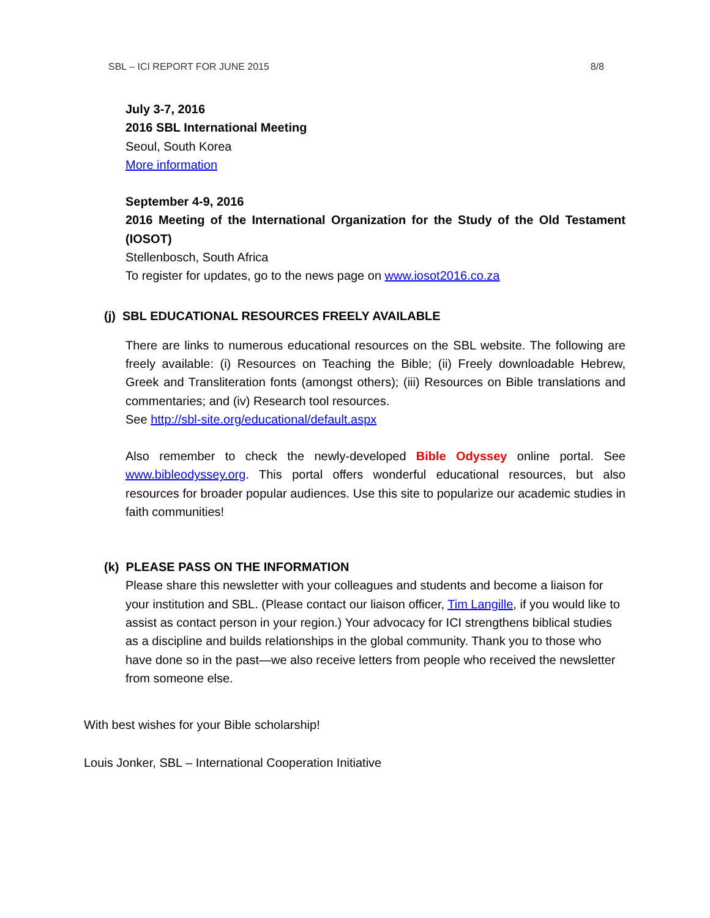SBL – ICI REPORT FOR JUNE 2015 8/8
July 3-7, 2016
2016 SBL International Meeting
Seoul, South Korea
More information
September 4-9, 2016
2016 Meeting of the International Organization for the Study of the Old Testament (IOSOT)
Stellenbosch, South Africa
To register for updates, go to the news page on www.iosot2016.co.za
(j) SBL EDUCATIONAL RESOURCES FREELY AVAILABLE
There are links to numerous educational resources on the SBL website. The following are freely available: (i) Resources on Teaching the Bible; (ii) Freely downloadable Hebrew, Greek and Transliteration fonts (amongst others); (iii) Resources on Bible translations and commentaries; and (iv) Research tool resources.
See http://sbl-site.org/educational/default.aspx
Also remember to check the newly-developed Bible Odyssey online portal. See www.bibleodyssey.org. This portal offers wonderful educational resources, but also resources for broader popular audiences. Use this site to popularize our academic studies in faith communities!
(k) PLEASE PASS ON THE INFORMATION
Please share this newsletter with your colleagues and students and become a liaison for your institution and SBL. (Please contact our liaison officer, Tim Langille, if you would like to assist as contact person in your region.) Your advocacy for ICI strengthens biblical studies as a discipline and builds relationships in the global community. Thank you to those who have done so in the past—we also receive letters from people who received the newsletter from someone else.
With best wishes for your Bible scholarship!
Louis Jonker, SBL – International Cooperation Initiative